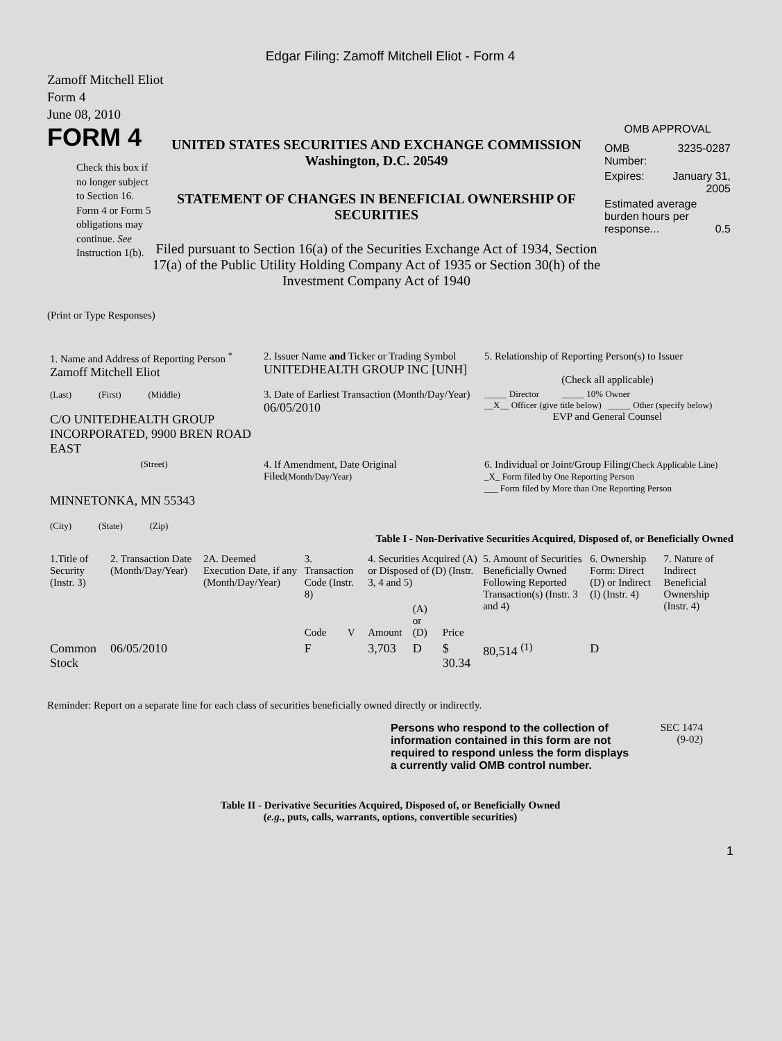Edgar Filing: Zamoff Mitchell Eliot - Form 4
Zamoff Mitchell Eliot
Form 4
June 08, 2010
FORM 4
Check this box if no longer subject to Section 16. Form 4 or Form 5 obligations may continue. See Instruction 1(b).
UNITED STATES SECURITIES AND EXCHANGE COMMISSION
Washington, D.C. 20549
STATEMENT OF CHANGES IN BENEFICIAL OWNERSHIP OF SECURITIES
Filed pursuant to Section 16(a) of the Securities Exchange Act of 1934, Section 17(a) of the Public Utility Holding Company Act of 1935 or Section 30(h) of the Investment Company Act of 1940
OMB APPROVAL
| OMB Number: | 3235-0287 |
| Expires: | January 31, 2005 |
| Estimated average burden hours per response... 0.5 | |
(Print or Type Responses)
| 1. Name and Address of Reporting Person <sup>*</sup> Zamoff Mitchell Eliot | 2. Issuer Name and Ticker or Trading Symbol UNITEDHEALTH GROUP INC [UNH] | 5. Relationship of Reporting Person(s) to Issuer (Check all applicable) |
| (Last) (First) (Middle) C/O UNITEDHEALTH GROUP INCORPORATED, 9900 BREN ROAD EAST | 3. Date of Earliest Transaction (Month/Day/Year) 06/05/2010 | _____ Director _____ 10% Owner __X__ Officer (give title below) _____ Other (specify below) EVP and General Counsel |
| (Street) MINNETONKA, MN 55343 (City) (State) (Zip) | 4. If Amendment, Date Original Filed (Month/Day/Year) | 6. Individual or Joint/Group Filing (Check Applicable Line) _X_ Form filed by One Reporting Person ___ Form filed by More than One Reporting Person |
Table I - Non-Derivative Securities Acquired, Disposed of, or Beneficially Owned
| 1.Title of Security (Instr. 3) | 2. Transaction Date (Month/Day/Year) | 2A. Deemed Execution Date, if any (Month/Day/Year) | 3. Transaction Code (Instr. 8) | | 4. Securities Acquired (A) or Disposed of (D) (Instr. 3, 4 and 5) | | | 5. Amount of Securities Beneficially Owned Following Reported Transaction(s) (Instr. 3 and 4) | 6. Ownership Form: Direct (D) or Indirect (I) (Instr. 4) | 7. Nature of Indirect Beneficial Ownership (Instr. 4) |
| --- | --- | --- | --- | --- | --- | --- | --- | --- | --- | --- |
| | | | Code | V | Amount | (A) or (D) | Price | | | |
| Common Stock | 06/05/2010 | | F | | 3,703 | D | $ 30.34 | 80,514 <sup>(1)</sup> | D | |
Reminder: Report on a separate line for each class of securities beneficially owned directly or indirectly.
Persons who respond to the collection of information contained in this form are not required to respond unless the form displays a currently valid OMB control number.
SEC 1474
(9-02)
Table II - Derivative Securities Acquired, Disposed of, or Beneficially Owned
(e.g., puts, calls, warrants, options, convertible securities)
1